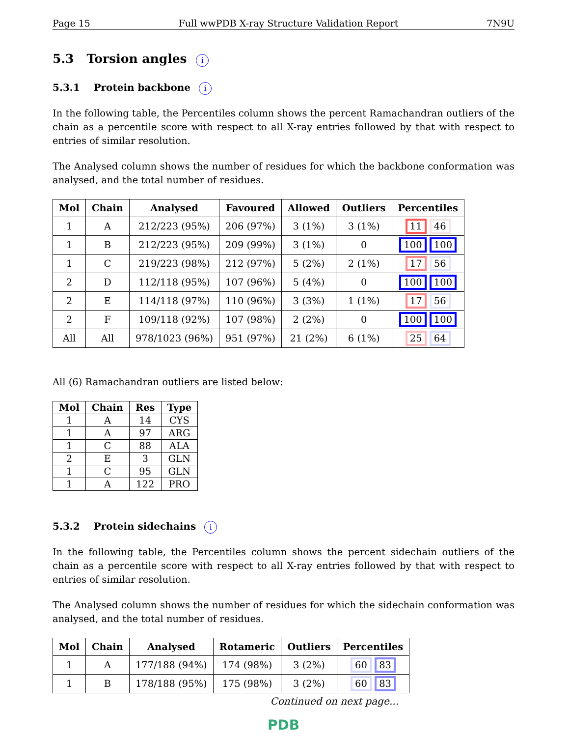Page 15 Full wwPDB X-ray Structure Validation Report 7N9U
5.3 Torsion angles i
5.3.1 Protein backbone i
In the following table, the Percentiles column shows the percent Ramachandran outliers of the chain as a percentile score with respect to all X-ray entries followed by that with respect to entries of similar resolution.
The Analysed column shows the number of residues for which the backbone conformation was analysed, and the total number of residues.
| Mol | Chain | Analysed | Favoured | Allowed | Outliers | Percentiles |
| --- | --- | --- | --- | --- | --- | --- |
| 1 | A | 212/223 (95%) | 206 (97%) | 3 (1%) | 3 (1%) | 11 46 |
| 1 | B | 212/223 (95%) | 209 (99%) | 3 (1%) | 0 | 100 100 |
| 1 | C | 219/223 (98%) | 212 (97%) | 5 (2%) | 2 (1%) | 17 56 |
| 2 | D | 112/118 (95%) | 107 (96%) | 5 (4%) | 0 | 100 100 |
| 2 | E | 114/118 (97%) | 110 (96%) | 3 (3%) | 1 (1%) | 17 56 |
| 2 | F | 109/118 (92%) | 107 (98%) | 2 (2%) | 0 | 100 100 |
| All | All | 978/1023 (96%) | 951 (97%) | 21 (2%) | 6 (1%) | 25 64 |
All (6) Ramachandran outliers are listed below:
| Mol | Chain | Res | Type |
| --- | --- | --- | --- |
| 1 | A | 14 | CYS |
| 1 | A | 97 | ARG |
| 1 | C | 88 | ALA |
| 2 | E | 3 | GLN |
| 1 | C | 95 | GLN |
| 1 | A | 122 | PRO |
5.3.2 Protein sidechains i
In the following table, the Percentiles column shows the percent sidechain outliers of the chain as a percentile score with respect to all X-ray entries followed by that with respect to entries of similar resolution.
The Analysed column shows the number of residues for which the sidechain conformation was analysed, and the total number of residues.
| Mol | Chain | Analysed | Rotameric | Outliers | Percentiles |
| --- | --- | --- | --- | --- | --- |
| 1 | A | 177/188 (94%) | 174 (98%) | 3 (2%) | 60 83 |
| 1 | B | 178/188 (95%) | 175 (98%) | 3 (2%) | 60 83 |
Continued on next page...
PDB